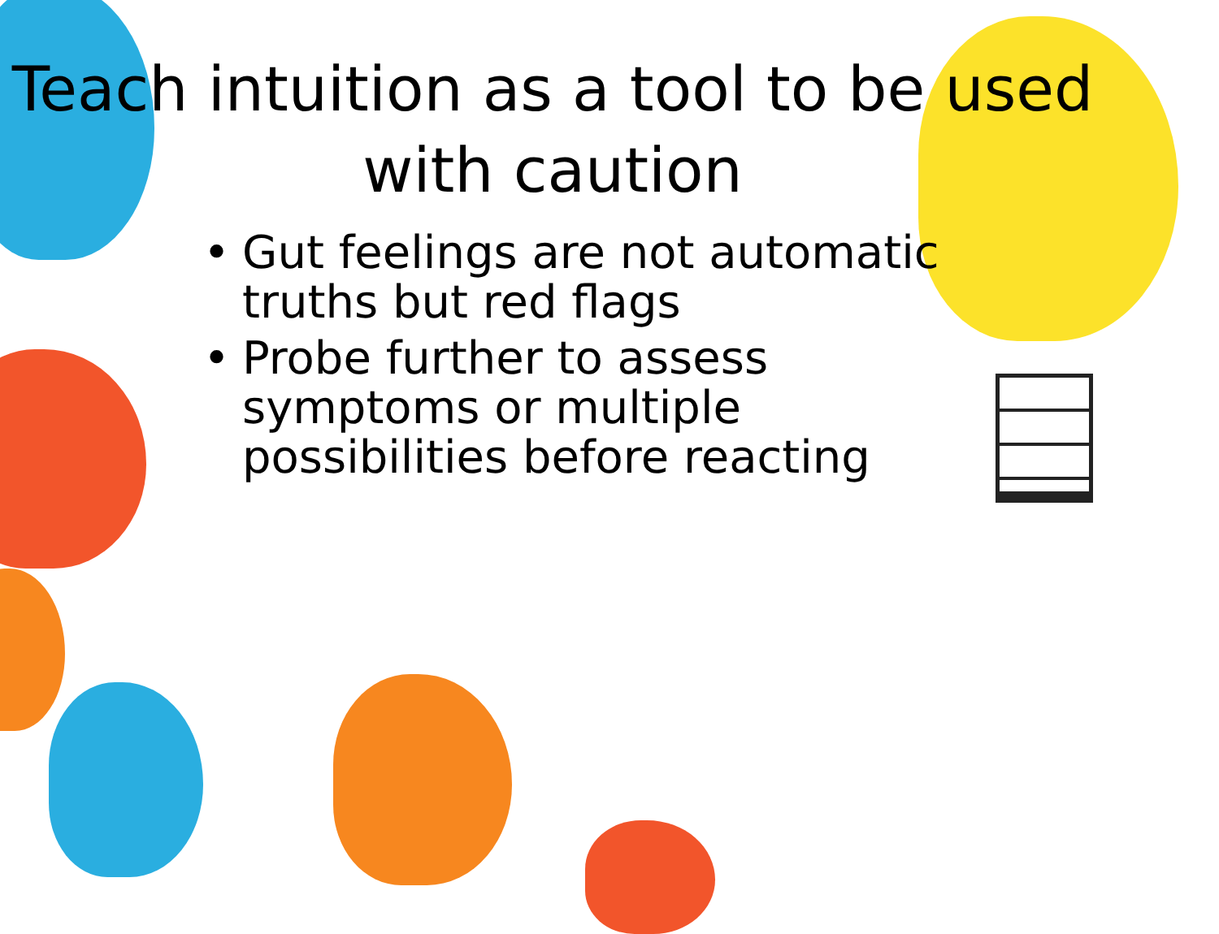Teach intuition as a tool to be used with caution
• Gut feelings are not automatic truths but red flags
• Probe further to assess symptoms or multiple possibilities before reacting